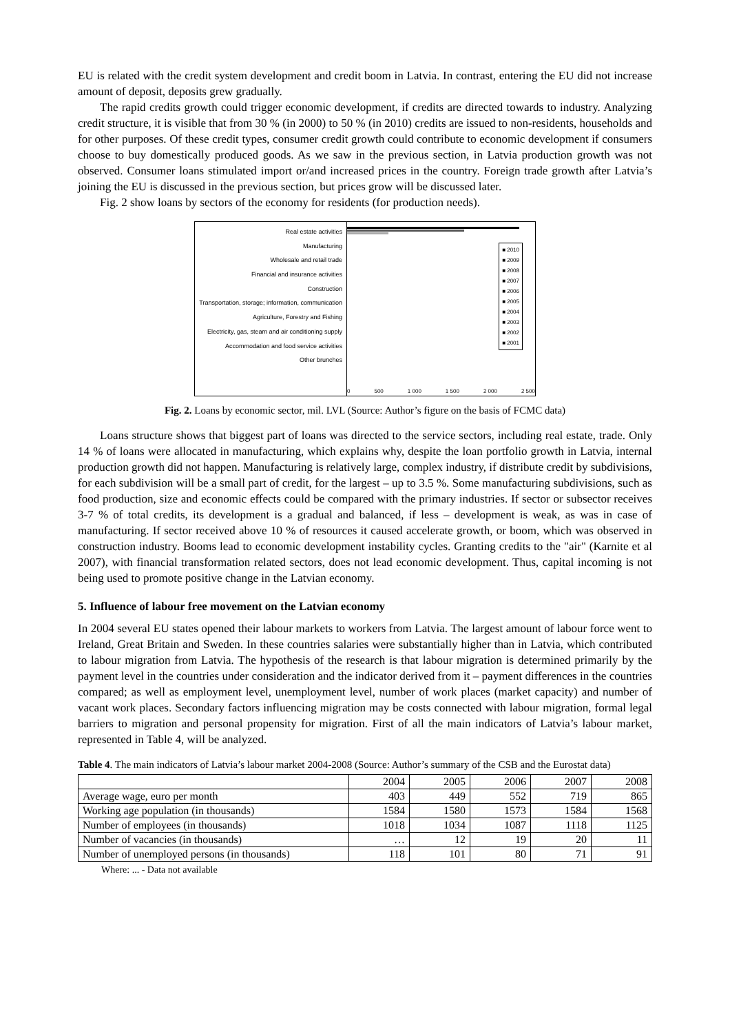EU is related with the credit system development and credit boom in Latvia. In contrast, entering the EU did not increase amount of deposit, deposits grew gradually.
The rapid credits growth could trigger economic development, if credits are directed towards to industry. Analyzing credit structure, it is visible that from 30 % (in 2000) to 50 % (in 2010) credits are issued to non-residents, households and for other purposes. Of these credit types, consumer credit growth could contribute to economic development if consumers choose to buy domestically produced goods. As we saw in the previous section, in Latvia production growth was not observed. Consumer loans stimulated import or/and increased prices in the country. Foreign trade growth after Latvia’s joining the EU is discussed in the previous section, but prices grow will be discussed later.
Fig. 2 show loans by sectors of the economy for residents (for production needs).
Real estate activities
Manufacturing
Wholesale and retail trade
Financial and insurance activities
Construction
Transportation, storage; information, communication
Agriculture, Forestry and Fishing
Electricity, gas, steam and air conditioning supply
Accommodation and food service activities
Other brunches
■ 2010
■ 2009
■ 2008
■ 2007
■ 2006
■ 2005
■ 2004
■ 2003
■ 2002
■ 2001
0 500 1 000 1 500 2 000 2 500
Fig. 2. Loans by economic sector, mil. LVL (Source: Author’s figure on the basis of FCMC data)
Loans structure shows that biggest part of loans was directed to the service sectors, including real estate, trade. Only 14 % of loans were allocated in manufacturing, which explains why, despite the loan portfolio growth in Latvia, internal production growth did not happen. Manufacturing is relatively large, complex industry, if distribute credit by subdivisions, for each subdivision will be a small part of credit, for the largest – up to 3.5 %. Some manufacturing subdivisions, such as food production, size and economic effects could be compared with the primary industries. If sector or subsector receives 3-7 % of total credits, its development is a gradual and balanced, if less – development is weak, as was in case of manufacturing. If sector received above 10 % of resources it caused accelerate growth, or boom, which was observed in construction industry. Booms lead to economic development instability cycles. Granting credits to the "air" (Karnite et al 2007), with financial transformation related sectors, does not lead economic development. Thus, capital incoming is not being used to promote positive change in the Latvian economy.
5. Influence of labour free movement on the Latvian economy
In 2004 several EU states opened their labour markets to workers from Latvia. The largest amount of labour force went to Ireland, Great Britain and Sweden. In these countries salaries were substantially higher than in Latvia, which contributed to labour migration from Latvia. The hypothesis of the research is that labour migration is determined primarily by the payment level in the countries under consideration and the indicator derived from it – payment differences in the countries compared; as well as employment level, unemployment level, number of work places (market capacity) and number of vacant work places. Secondary factors influencing migration may be costs connected with labour migration, formal legal barriers to migration and personal propensity for migration. First of all the main indicators of Latvia’s labour market, represented in Table 4, will be analyzed.
Table 4. The main indicators of Latvia’s labour market 2004-2008 (Source: Author’s summary of the CSB and the Eurostat data)
| | 2004 | 2005 | 2006 | 2007 | 2008 |
| --- | --- | --- | --- | --- | --- |
| Average wage, euro per month | 403 | 449 | 552 | 719 | 865 |
| Working age population (in thousands) | 1584 | 1580 | 1573 | 1584 | 1568 |
| Number of employees (in thousands) | 1018 | 1034 | 1087 | 1118 | 1125 |
| Number of vacancies (in thousands) | … | 12 | 19 | 20 | 11 |
| Number of unemployed persons (in thousands) | 118 | 101 | 80 | 71 | 91 |
Where: ... - Data not available